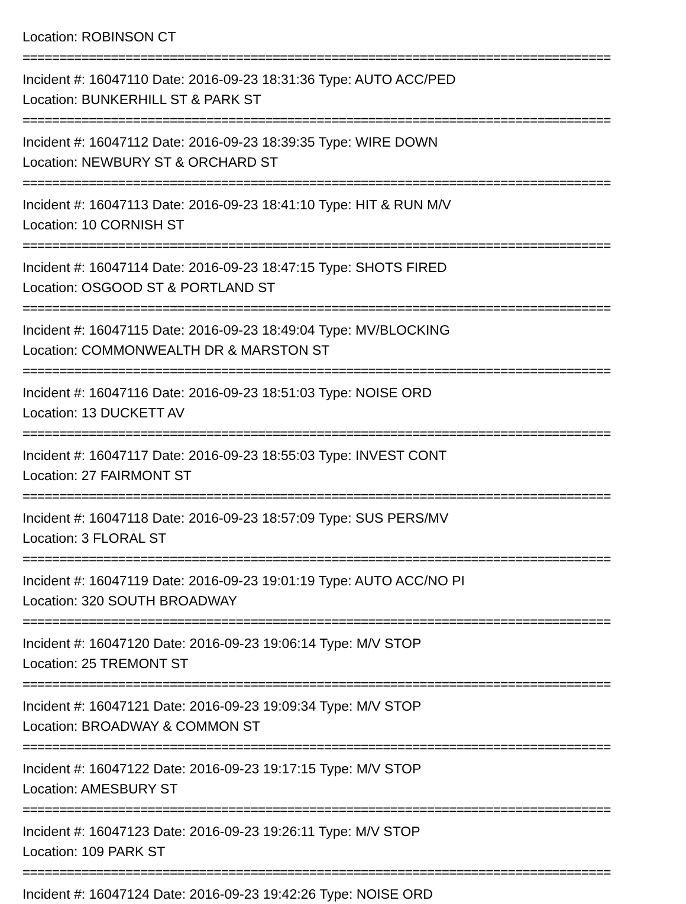Location: ROBINSON CT
================================================================================
Incident #: 16047110 Date: 2016-09-23 18:31:36 Type: AUTO ACC/PED
Location: BUNKERHILL ST & PARK ST
================================================================================
Incident #: 16047112 Date: 2016-09-23 18:39:35 Type: WIRE DOWN
Location: NEWBURY ST & ORCHARD ST
================================================================================
Incident #: 16047113 Date: 2016-09-23 18:41:10 Type: HIT & RUN M/V
Location: 10 CORNISH ST
================================================================================
Incident #: 16047114 Date: 2016-09-23 18:47:15 Type: SHOTS FIRED
Location: OSGOOD ST & PORTLAND ST
================================================================================
Incident #: 16047115 Date: 2016-09-23 18:49:04 Type: MV/BLOCKING
Location: COMMONWEALTH DR & MARSTON ST
================================================================================
Incident #: 16047116 Date: 2016-09-23 18:51:03 Type: NOISE ORD
Location: 13 DUCKETT AV
================================================================================
Incident #: 16047117 Date: 2016-09-23 18:55:03 Type: INVEST CONT
Location: 27 FAIRMONT ST
================================================================================
Incident #: 16047118 Date: 2016-09-23 18:57:09 Type: SUS PERS/MV
Location: 3 FLORAL ST
================================================================================
Incident #: 16047119 Date: 2016-09-23 19:01:19 Type: AUTO ACC/NO PI
Location: 320 SOUTH BROADWAY
================================================================================
Incident #: 16047120 Date: 2016-09-23 19:06:14 Type: M/V STOP
Location: 25 TREMONT ST
================================================================================
Incident #: 16047121 Date: 2016-09-23 19:09:34 Type: M/V STOP
Location: BROADWAY & COMMON ST
================================================================================
Incident #: 16047122 Date: 2016-09-23 19:17:15 Type: M/V STOP
Location: AMESBURY ST
================================================================================
Incident #: 16047123 Date: 2016-09-23 19:26:11 Type: M/V STOP
Location: 109 PARK ST
================================================================================
Incident #: 16047124 Date: 2016-09-23 19:42:26 Type: NOISE ORD